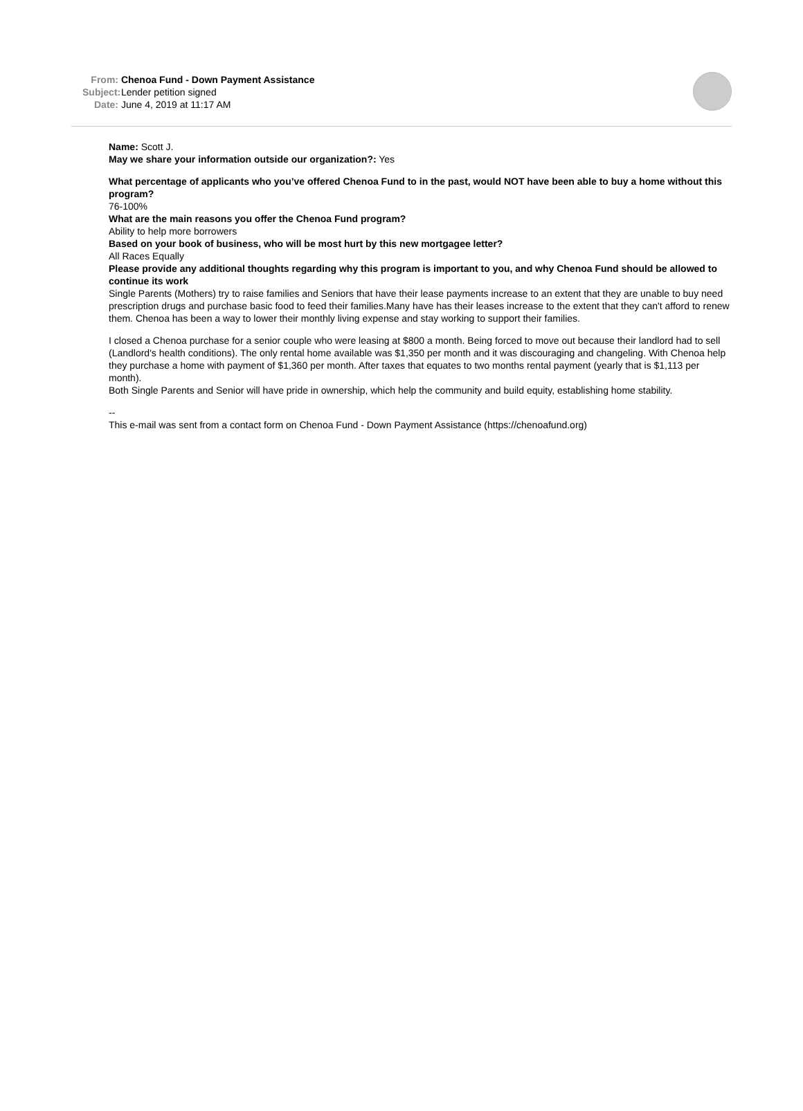From: Chenoa Fund - Down Payment Assistance
Subject: Lender petition signed
Date: June 4, 2019 at 11:17 AM
Name: Scott J.
May we share your information outside our organization?: Yes
What percentage of applicants who you’ve offered Chenoa Fund to in the past, would NOT have been able to buy a home without this program?
76-100%
What are the main reasons you offer the Chenoa Fund program?
Ability to help more borrowers
Based on your book of business, who will be most hurt by this new mortgagee letter?
All Races Equally
Please provide any additional thoughts regarding why this program is important to you, and why Chenoa Fund should be allowed to continue its work
Single Parents (Mothers) try to raise families and Seniors that have their lease payments increase to an extent that they are unable to buy need prescription drugs and purchase basic food to feed their families.Many have has their leases increase to the extent that they can't afford to renew them. Chenoa has been a way to lower their monthly living expense and stay working to support their families.
I closed a Chenoa purchase for a senior couple who were leasing at $800 a month. Being forced to move out because their landlord had to sell (Landlord's health conditions). The only rental home available was $1,350 per month and it was discouraging and changeling. With Chenoa help they purchase a home with payment of $1,360 per month. After taxes that equates to two months rental payment (yearly that is $1,113 per month).
Both Single Parents and Senior will have pride in ownership, which help the community and build equity, establishing home stability.
--
This e-mail was sent from a contact form on Chenoa Fund - Down Payment Assistance (https://chenoafund.org)